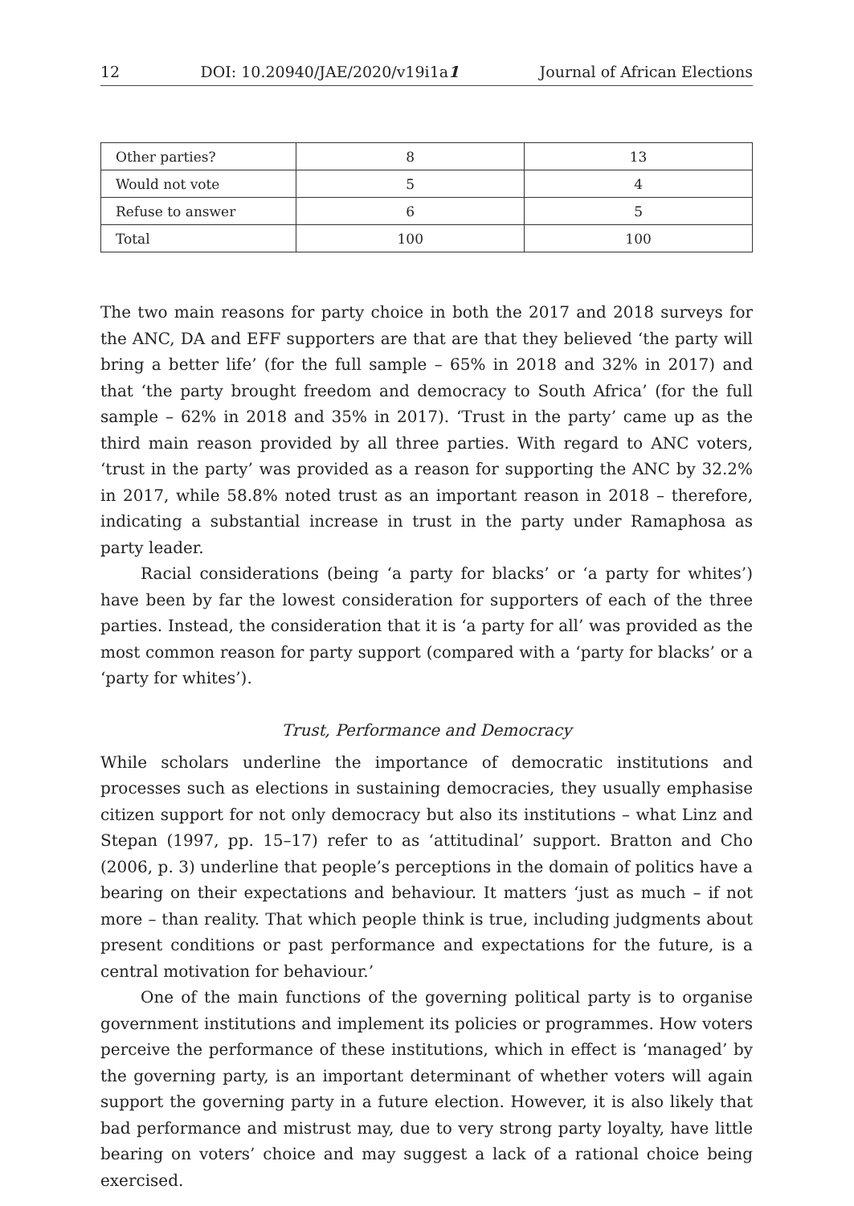12 DOI: 10.20940/JAE/2020/v19i1a1 Journal of African Elections
| Other parties? | 8 | 13 |
| Would not vote | 5 | 4 |
| Refuse to answer | 6 | 5 |
| Total | 100 | 100 |
The two main reasons for party choice in both the 2017 and 2018 surveys for the ANC, DA and EFF supporters are that are that they believed ‘the party will bring a better life’ (for the full sample – 65% in 2018 and 32% in 2017) and that ‘the party brought freedom and democracy to South Africa’ (for the full sample – 62% in 2018 and 35% in 2017). ‘Trust in the party’ came up as the third main reason provided by all three parties. With regard to ANC voters, ‘trust in the party’ was provided as a reason for supporting the ANC by 32.2% in 2017, while 58.8% noted trust as an important reason in 2018 – therefore, indicating a substantial increase in trust in the party under Ramaphosa as party leader.
Racial considerations (being ‘a party for blacks’ or ‘a party for whites’) have been by far the lowest consideration for supporters of each of the three parties. Instead, the consideration that it is ‘a party for all’ was provided as the most common reason for party support (compared with a ‘party for blacks’ or a ‘party for whites’).
Trust, Performance and Democracy
While scholars underline the importance of democratic institutions and processes such as elections in sustaining democracies, they usually emphasise citizen support for not only democracy but also its institutions – what Linz and Stepan (1997, pp. 15–17) refer to as ‘attitudinal’ support. Bratton and Cho (2006, p. 3) underline that people’s perceptions in the domain of politics have a bearing on their expectations and behaviour. It matters ‘just as much – if not more – than reality. That which people think is true, including judgments about present conditions or past performance and expectations for the future, is a central motivation for behaviour.’
One of the main functions of the governing political party is to organise government institutions and implement its policies or programmes. How voters perceive the performance of these institutions, which in effect is ‘managed’ by the governing party, is an important determinant of whether voters will again support the governing party in a future election. However, it is also likely that bad performance and mistrust may, due to very strong party loyalty, have little bearing on voters’ choice and may suggest a lack of a rational choice being exercised.